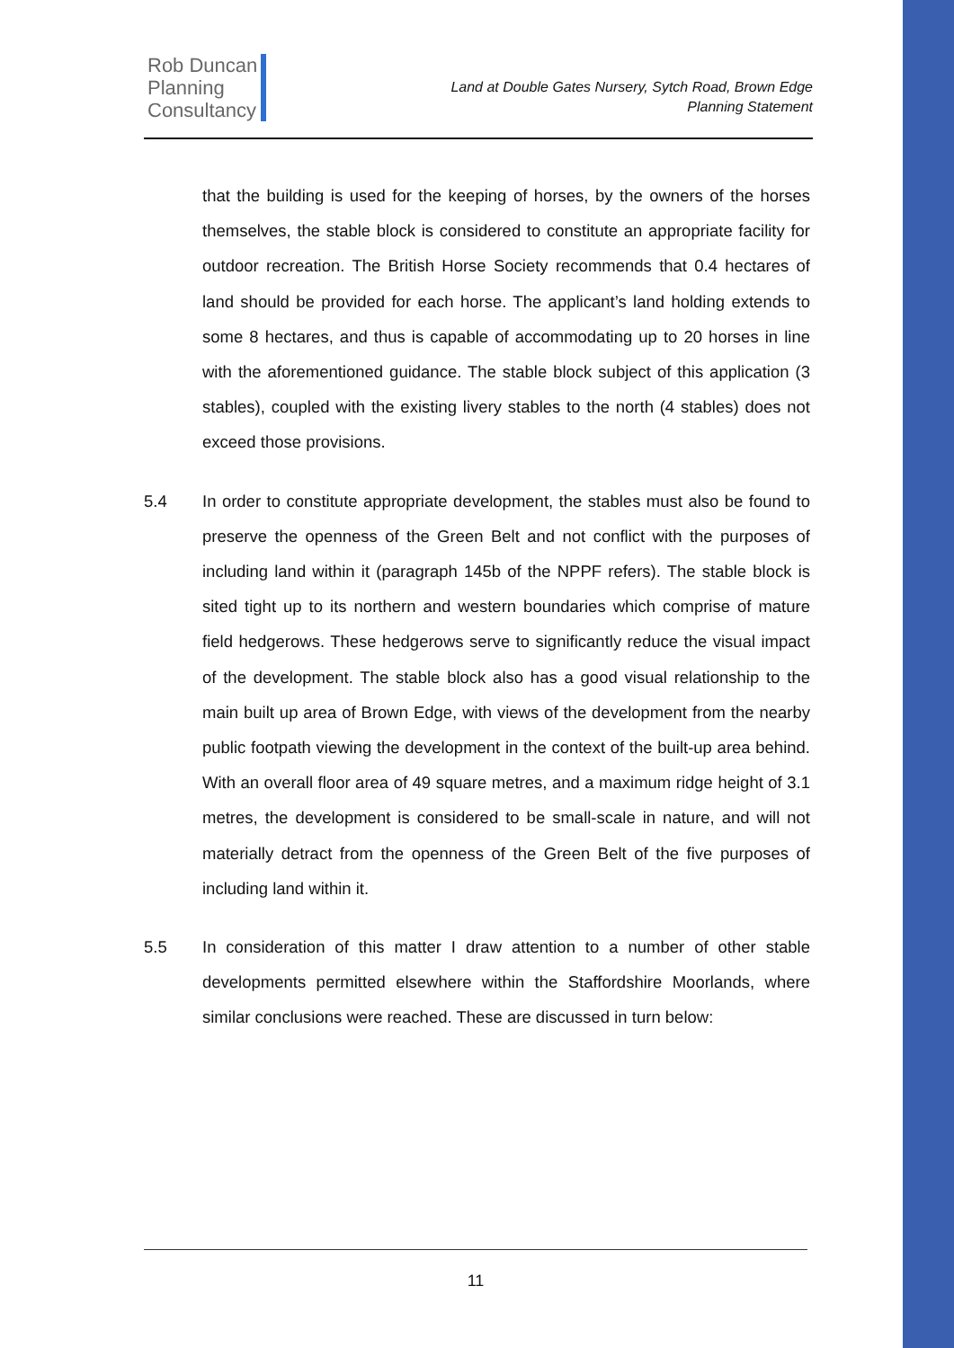Rob Duncan
Planning
Consultancy
Land at Double Gates Nursery, Sytch Road, Brown Edge
Planning Statement
that the building is used for the keeping of horses, by the owners of the horses themselves, the stable block is considered to constitute an appropriate facility for outdoor recreation. The British Horse Society recommends that 0.4 hectares of land should be provided for each horse. The applicant’s land holding extends to some 8 hectares, and thus is capable of accommodating up to 20 horses in line with the aforementioned guidance. The stable block subject of this application (3 stables), coupled with the existing livery stables to the north (4 stables) does not exceed those provisions.
5.4 In order to constitute appropriate development, the stables must also be found to preserve the openness of the Green Belt and not conflict with the purposes of including land within it (paragraph 145b of the NPPF refers). The stable block is sited tight up to its northern and western boundaries which comprise of mature field hedgerows. These hedgerows serve to significantly reduce the visual impact of the development. The stable block also has a good visual relationship to the main built up area of Brown Edge, with views of the development from the nearby public footpath viewing the development in the context of the built-up area behind. With an overall floor area of 49 square metres, and a maximum ridge height of 3.1 metres, the development is considered to be small-scale in nature, and will not materially detract from the openness of the Green Belt of the five purposes of including land within it.
5.5 In consideration of this matter I draw attention to a number of other stable developments permitted elsewhere within the Staffordshire Moorlands, where similar conclusions were reached. These are discussed in turn below:
11